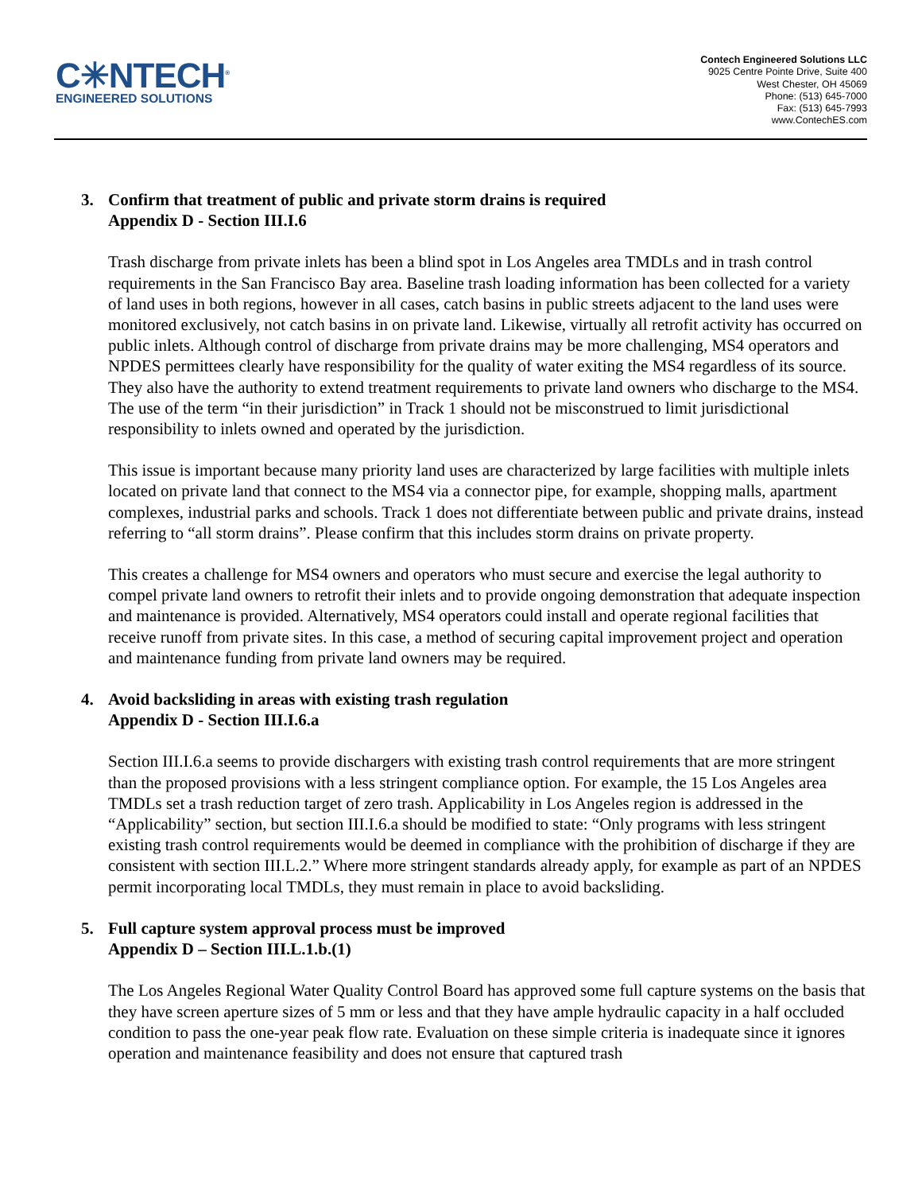C✳NTECH<sup>®</sup>
ENGINEERED SOLUTIONS
Contech Engineered Solutions LLC
9025 Centre Pointe Drive, Suite 400
West Chester, OH 45069
Phone: (513) 645-7000
Fax: (513) 645-7993
www.ContechES.com
3. Confirm that treatment of public and private storm drains is required
Appendix D - Section III.I.6
Trash discharge from private inlets has been a blind spot in Los Angeles area TMDLs and in trash control requirements in the San Francisco Bay area. Baseline trash loading information has been collected for a variety of land uses in both regions, however in all cases, catch basins in public streets adjacent to the land uses were monitored exclusively, not catch basins in on private land. Likewise, virtually all retrofit activity has occurred on public inlets. Although control of discharge from private drains may be more challenging, MS4 operators and NPDES permittees clearly have responsibility for the quality of water exiting the MS4 regardless of its source. They also have the authority to extend treatment requirements to private land owners who discharge to the MS4. The use of the term “in their jurisdiction” in Track 1 should not be misconstrued to limit jurisdictional responsibility to inlets owned and operated by the jurisdiction.
This issue is important because many priority land uses are characterized by large facilities with multiple inlets located on private land that connect to the MS4 via a connector pipe, for example, shopping malls, apartment complexes, industrial parks and schools. Track 1 does not differentiate between public and private drains, instead referring to “all storm drains”. Please confirm that this includes storm drains on private property.
This creates a challenge for MS4 owners and operators who must secure and exercise the legal authority to compel private land owners to retrofit their inlets and to provide ongoing demonstration that adequate inspection and maintenance is provided. Alternatively, MS4 operators could install and operate regional facilities that receive runoff from private sites. In this case, a method of securing capital improvement project and operation and maintenance funding from private land owners may be required.
4. Avoid backsliding in areas with existing trash regulation
Appendix D - Section III.I.6.a
Section III.I.6.a seems to provide dischargers with existing trash control requirements that are more stringent than the proposed provisions with a less stringent compliance option. For example, the 15 Los Angeles area TMDLs set a trash reduction target of zero trash. Applicability in Los Angeles region is addressed in the “Applicability” section, but section III.I.6.a should be modified to state: “Only programs with less stringent existing trash control requirements would be deemed in compliance with the prohibition of discharge if they are consistent with section III.L.2.” Where more stringent standards already apply, for example as part of an NPDES permit incorporating local TMDLs, they must remain in place to avoid backsliding.
5. Full capture system approval process must be improved
Appendix D – Section III.L.1.b.(1)
The Los Angeles Regional Water Quality Control Board has approved some full capture systems on the basis that they have screen aperture sizes of 5 mm or less and that they have ample hydraulic capacity in a half occluded condition to pass the one-year peak flow rate. Evaluation on these simple criteria is inadequate since it ignores operation and maintenance feasibility and does not ensure that captured trash